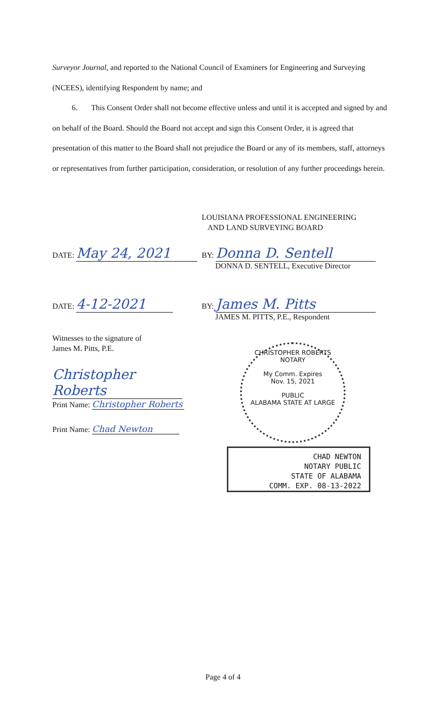Surveyor Journal, and reported to the National Council of Examiners for Engineering and Surveying (NCEES), identifying Respondent by name; and
6. This Consent Order shall not become effective unless and until it is accepted and signed by and on behalf of the Board. Should the Board not accept and sign this Consent Order, it is agreed that presentation of this matter to the Board shall not prejudice the Board or any of its members, staff, attorneys or representatives from further participation, consideration, or resolution of any further proceedings herein.
LOUISIANA PROFESSIONAL ENGINEERING
AND LAND SURVEYING BOARD
DATE: May 24, 2021
BY: Donna D. Sentell
DONNA D. SENTELL, Executive Director
DATE: 4-12-2021
BY: James M. Pitts
JAMES M. PITTS, P.E., Respondent
Witnesses to the signature of
James M. Pitts, P.E.
Christopher Roberts
Print Name: Christopher Roberts
Print Name: Chad Newton
CHRISTOPHER ROBERTS
NOTARY
My Comm. Expires
Nov. 15, 2021
PUBLIC
ALABAMA STATE AT LARGE
CHAD NEWTON
NOTARY PUBLIC
STATE OF ALABAMA
COMM. EXP. 08-13-2022
Page 4 of 4